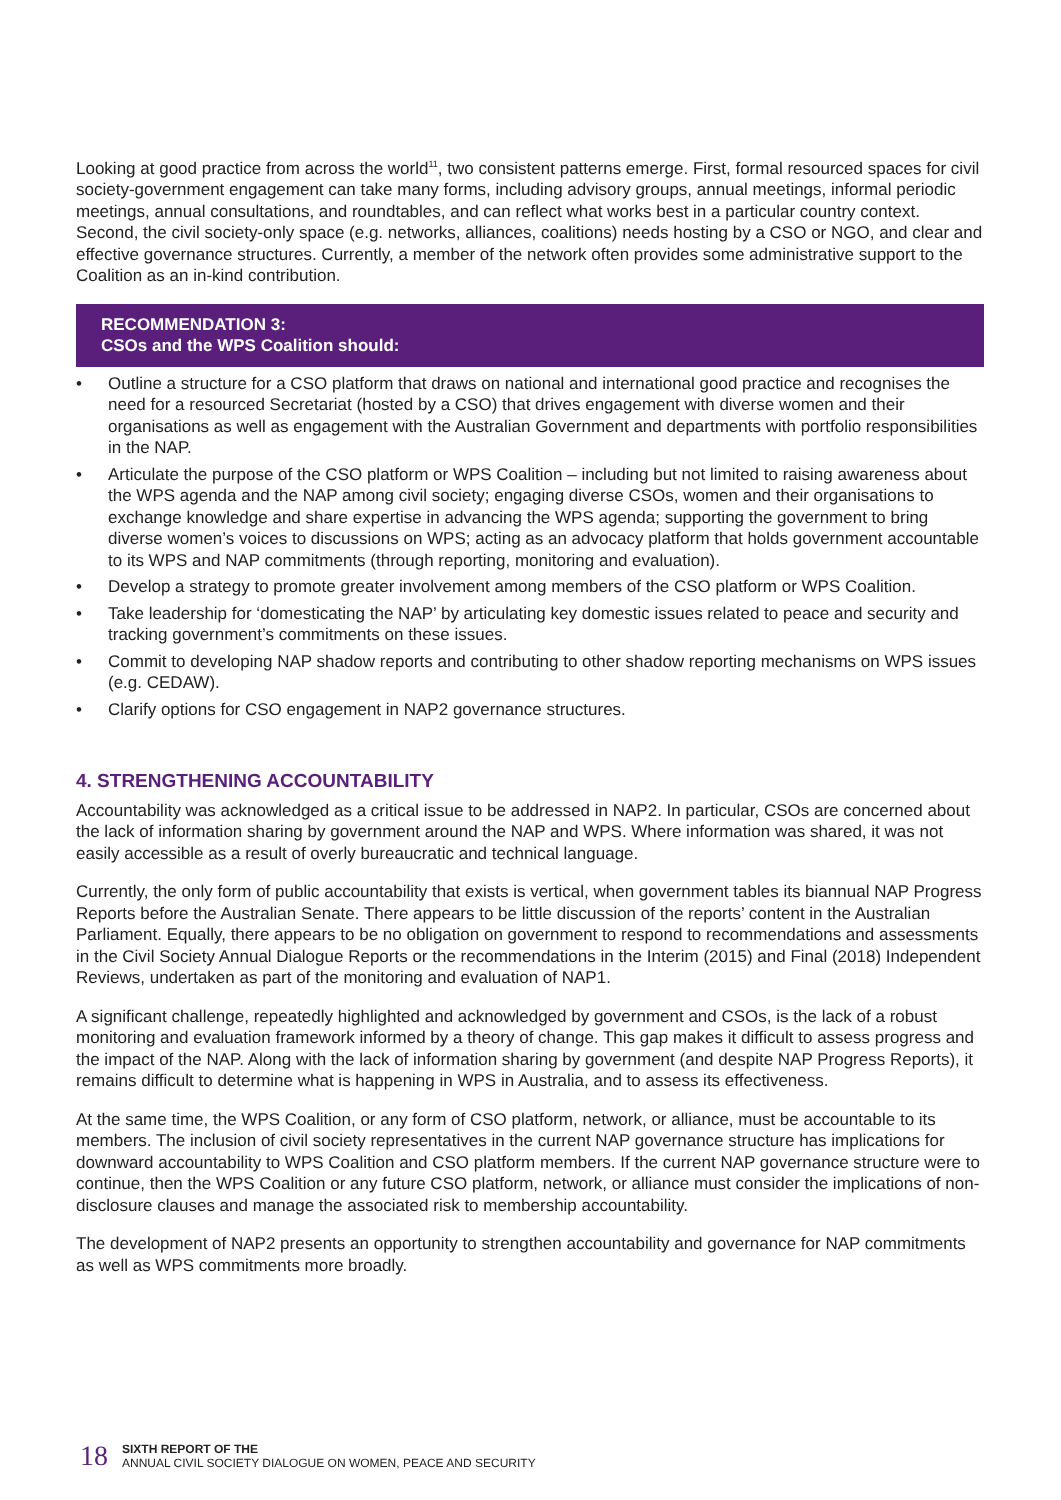Looking at good practice from across the world<sup>11</sup>, two consistent patterns emerge. First, formal resourced spaces for civil society-government engagement can take many forms, including advisory groups, annual meetings, informal periodic meetings, annual consultations, and roundtables, and can reflect what works best in a particular country context. Second, the civil society-only space (e.g. networks, alliances, coalitions) needs hosting by a CSO or NGO, and clear and effective governance structures. Currently, a member of the network often provides some administrative support to the Coalition as an in-kind contribution.
RECOMMENDATION 3:
CSOs and the WPS Coalition should:
• Outline a structure for a CSO platform that draws on national and international good practice and recognises the need for a resourced Secretariat (hosted by a CSO) that drives engagement with diverse women and their organisations as well as engagement with the Australian Government and departments with portfolio responsibilities in the NAP.
• Articulate the purpose of the CSO platform or WPS Coalition – including but not limited to raising awareness about the WPS agenda and the NAP among civil society; engaging diverse CSOs, women and their organisations to exchange knowledge and share expertise in advancing the WPS agenda; supporting the government to bring diverse women’s voices to discussions on WPS; acting as an advocacy platform that holds government accountable to its WPS and NAP commitments (through reporting, monitoring and evaluation).
• Develop a strategy to promote greater involvement among members of the CSO platform or WPS Coalition.
• Take leadership for ‘domesticating the NAP’ by articulating key domestic issues related to peace and security and tracking government’s commitments on these issues.
• Commit to developing NAP shadow reports and contributing to other shadow reporting mechanisms on WPS issues (e.g. CEDAW).
• Clarify options for CSO engagement in NAP2 governance structures.
4. STRENGTHENING ACCOUNTABILITY
Accountability was acknowledged as a critical issue to be addressed in NAP2. In particular, CSOs are concerned about the lack of information sharing by government around the NAP and WPS. Where information was shared, it was not easily accessible as a result of overly bureaucratic and technical language.
Currently, the only form of public accountability that exists is vertical, when government tables its biannual NAP Progress Reports before the Australian Senate. There appears to be little discussion of the reports’ content in the Australian Parliament. Equally, there appears to be no obligation on government to respond to recommendations and assessments in the Civil Society Annual Dialogue Reports or the recommendations in the Interim (2015) and Final (2018) Independent Reviews, undertaken as part of the monitoring and evaluation of NAP1.
A significant challenge, repeatedly highlighted and acknowledged by government and CSOs, is the lack of a robust monitoring and evaluation framework informed by a theory of change. This gap makes it difficult to assess progress and the impact of the NAP. Along with the lack of information sharing by government (and despite NAP Progress Reports), it remains difficult to determine what is happening in WPS in Australia, and to assess its effectiveness.
At the same time, the WPS Coalition, or any form of CSO platform, network, or alliance, must be accountable to its members. The inclusion of civil society representatives in the current NAP governance structure has implications for downward accountability to WPS Coalition and CSO platform members. If the current NAP governance structure were to continue, then the WPS Coalition or any future CSO platform, network, or alliance must consider the implications of non-disclosure clauses and manage the associated risk to membership accountability.
The development of NAP2 presents an opportunity to strengthen accountability and governance for NAP commitments as well as WPS commitments more broadly.
18
SIXTH REPORT OF THE
ANNUAL CIVIL SOCIETY DIALOGUE ON WOMEN, PEACE AND SECURITY